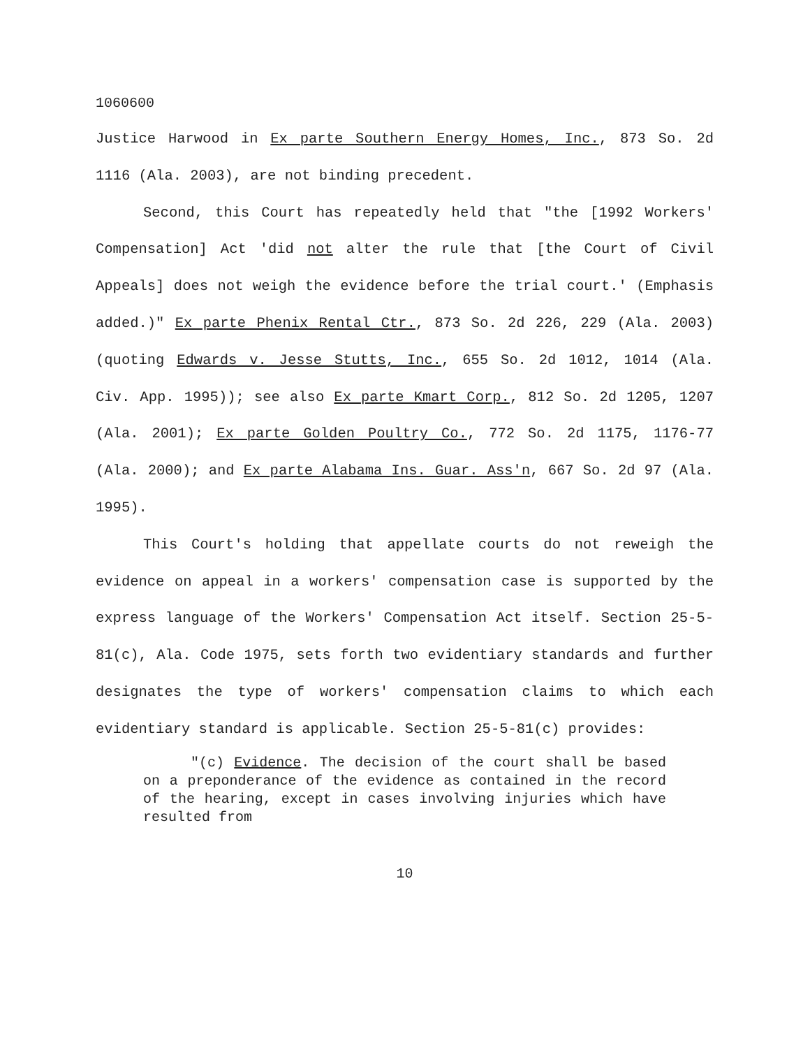1060600
Justice Harwood in Ex parte Southern Energy Homes, Inc., 873 So. 2d 1116 (Ala. 2003), are not binding precedent.
Second, this Court has repeatedly held that "the [1992 Workers' Compensation] Act 'did not alter the rule that [the Court of Civil Appeals] does not weigh the evidence before the trial court.' (Emphasis added.)" Ex parte Phenix Rental Ctr., 873 So. 2d 226, 229 (Ala. 2003)(quoting Edwards v. Jesse Stutts, Inc., 655 So. 2d 1012, 1014 (Ala. Civ. App. 1995)); see also Ex parte Kmart Corp., 812 So. 2d 1205, 1207 (Ala. 2001); Ex parte Golden Poultry Co., 772 So. 2d 1175, 1176-77 (Ala. 2000); and Ex parte Alabama Ins. Guar. Ass'n, 667 So. 2d 97 (Ala. 1995).
This Court's holding that appellate courts do not reweigh the evidence on appeal in a workers' compensation case is supported by the express language of the Workers' Compensation Act itself. Section 25-5-81(c), Ala. Code 1975, sets forth two evidentiary standards and further designates the type of workers' compensation claims to which each evidentiary standard is applicable. Section 25-5-81(c) provides:
"(c) Evidence. The decision of the court shall be based on a preponderance of the evidence as contained in the record of the hearing, except in cases involving injuries which have resulted from
10